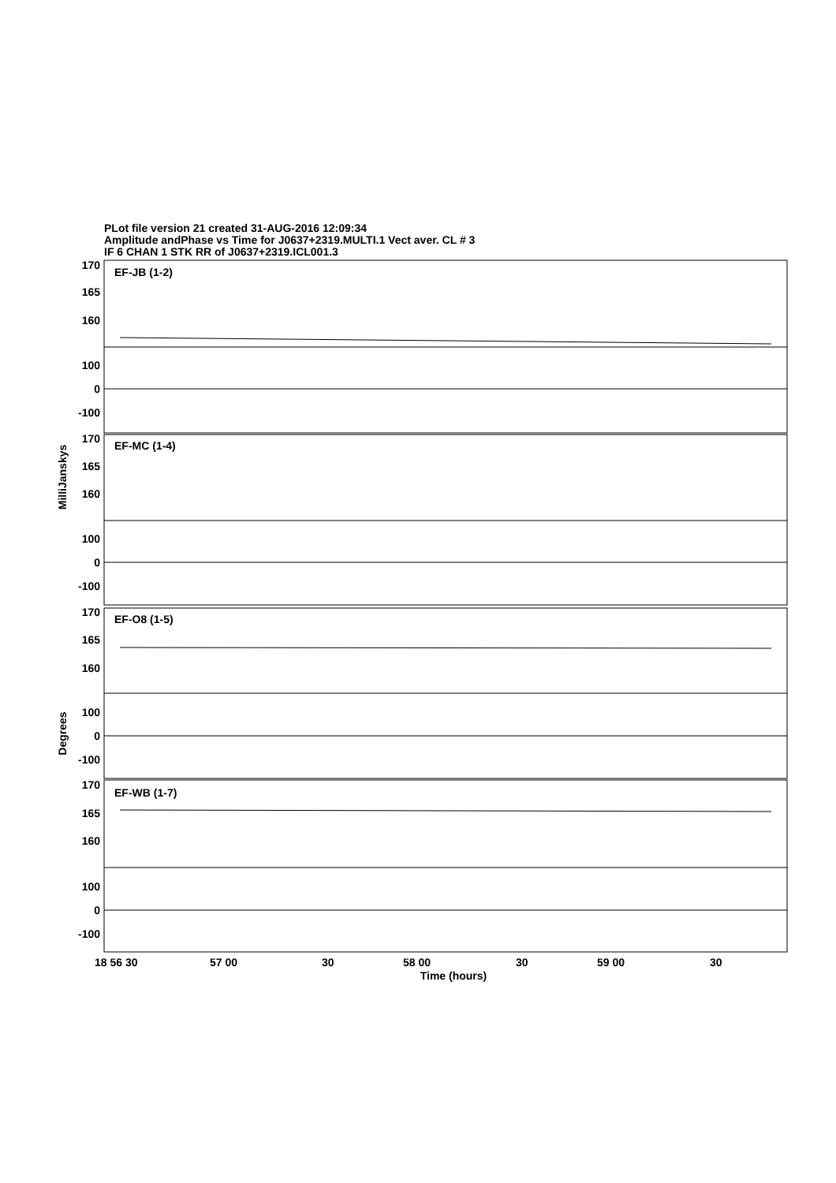PLot file version 21 created 31-AUG-2016 12:09:34
Amplitude andPhase vs Time for J0637+2319.MULTI.1 Vect aver. CL # 3
IF 6 CHAN 1 STK RR of J0637+2319.ICL001.3
EF-JB (1-2)
EF-MC (1-4)
EF-O8 (1-5)
EF-WB (1-7)
170
165
160
100
0
-100
170
165
160
100
0
-100
170
165
160
100
0
-100
170
165
160
100
0
-100
18 56 30
57 00
30
58 00
30
59 00
30
Time (hours)
MilliJanskys
Degrees